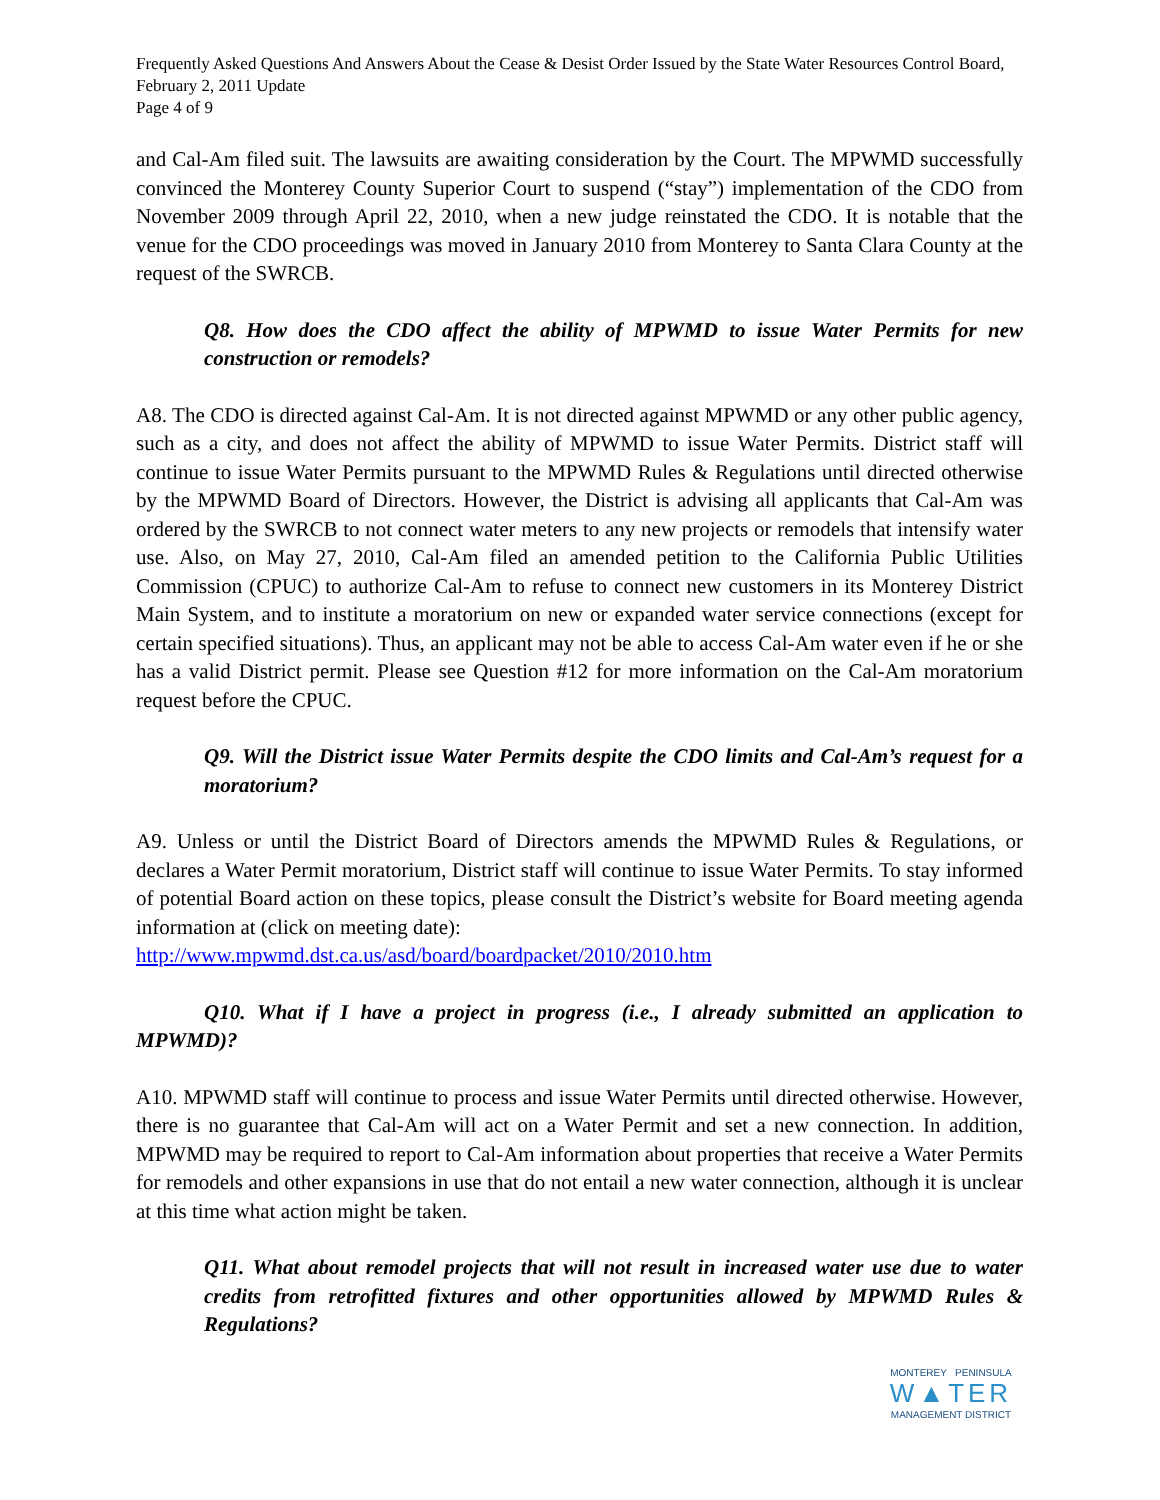Frequently Asked Questions And Answers About the Cease & Desist Order Issued by the State Water Resources Control Board, February 2, 2011 Update
Page 4 of 9
and Cal-Am filed suit. The lawsuits are awaiting consideration by the Court. The MPWMD successfully convinced the Monterey County Superior Court to suspend (“stay”) implementation of the CDO from November 2009 through April 22, 2010, when a new judge reinstated the CDO. It is notable that the venue for the CDO proceedings was moved in January 2010 from Monterey to Santa Clara County at the request of the SWRCB.
Q8. How does the CDO affect the ability of MPWMD to issue Water Permits for new construction or remodels?
A8. The CDO is directed against Cal-Am. It is not directed against MPWMD or any other public agency, such as a city, and does not affect the ability of MPWMD to issue Water Permits. District staff will continue to issue Water Permits pursuant to the MPWMD Rules & Regulations until directed otherwise by the MPWMD Board of Directors. However, the District is advising all applicants that Cal-Am was ordered by the SWRCB to not connect water meters to any new projects or remodels that intensify water use. Also, on May 27, 2010, Cal-Am filed an amended petition to the California Public Utilities Commission (CPUC) to authorize Cal-Am to refuse to connect new customers in its Monterey District Main System, and to institute a moratorium on new or expanded water service connections (except for certain specified situations). Thus, an applicant may not be able to access Cal-Am water even if he or she has a valid District permit. Please see Question #12 for more information on the Cal-Am moratorium request before the CPUC.
Q9. Will the District issue Water Permits despite the CDO limits and Cal-Am’s request for a moratorium?
A9. Unless or until the District Board of Directors amends the MPWMD Rules & Regulations, or declares a Water Permit moratorium, District staff will continue to issue Water Permits. To stay informed of potential Board action on these topics, please consult the District’s website for Board meeting agenda information at (click on meeting date):
http://www.mpwmd.dst.ca.us/asd/board/boardpacket/2010/2010.htm
Q10. What if I have a project in progress (i.e., I already submitted an application to MPWMD)?
A10. MPWMD staff will continue to process and issue Water Permits until directed otherwise. However, there is no guarantee that Cal-Am will act on a Water Permit and set a new connection. In addition, MPWMD may be required to report to Cal-Am information about properties that receive a Water Permits for remodels and other expansions in use that do not entail a new water connection, although it is unclear at this time what action might be taken.
Q11. What about remodel projects that will not result in increased water use due to water credits from retrofitted fixtures and other opportunities allowed by MPWMD Rules & Regulations?
MONTEREY PENINSULA
W▲TER
MANAGEMENT DISTRICT